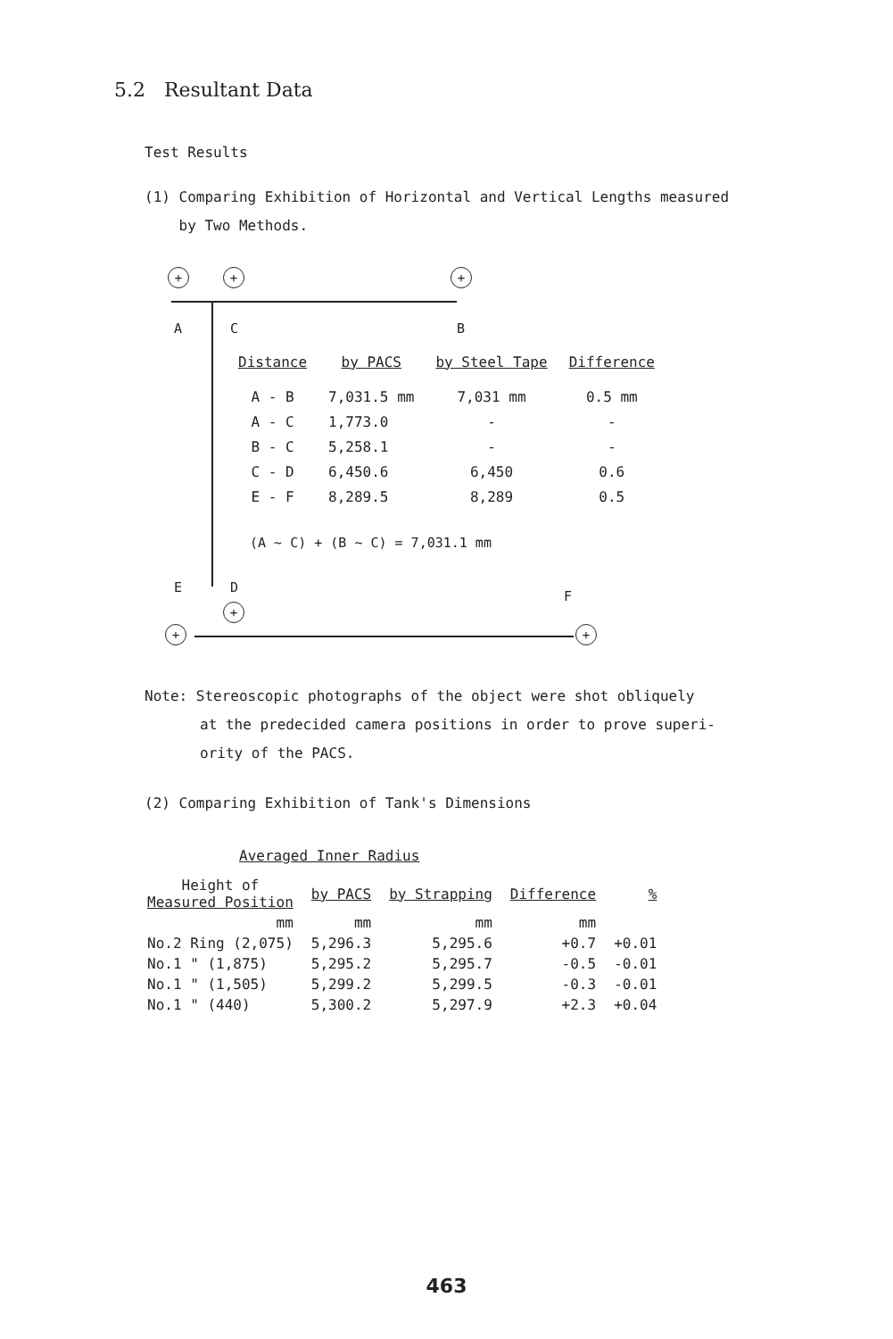5.2 Resultant Data
Test Results
(1) Comparing Exhibition of Horizontal and Vertical Lengths measured
by Two Methods.
+ + +
A C B
| Distance | by PACS | by Steel Tape | Difference |
| --- | --- | --- | --- |
| A - B | 7,031.5 mm | 7,031 mm | 0.5 mm |
| A - C | 1,773.0 | - | - |
| B - C | 5,258.1 | - | - |
| C - D | 6,450.6 | 6,450 | 0.6 |
| E - F | 8,289.5 | 8,289 | 0.5 |
(A ~ C) + (B ~ C) = 7,031.1 mm
E D
F
+
+ +
Note: Stereoscopic photographs of the object were shot obliquely
at the predecided camera positions in order to prove superi-
ority of the PACS.
(2) Comparing Exhibition of Tank's Dimensions
Averaged Inner Radius
| Height of Measured Position | by PACS | by Strapping | Difference | % |
| --- | --- | --- | --- | --- |
| mm | mm | mm | mm | |
| No.2 Ring (2,075) | 5,296.3 | 5,295.6 | +0.7 | +0.01 |
| No.1 " (1,875) | 5,295.2 | 5,295.7 | -0.5 | -0.01 |
| No.1 " (1,505) | 5,299.2 | 5,299.5 | -0.3 | -0.01 |
| No.1 " (440) | 5,300.2 | 5,297.9 | +2.3 | +0.04 |
463